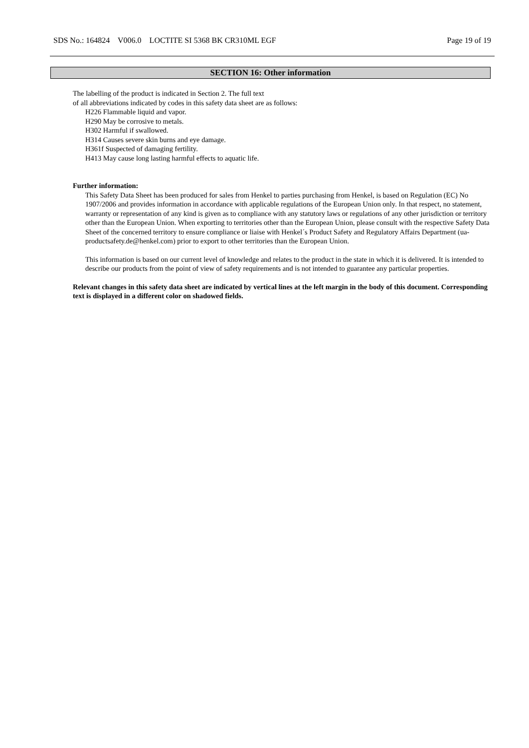SDS No.: 164824 V006.0 LOCTITE SI 5368 BK CR310ML EGF Page 19 of 19
SECTION 16: Other information
The labelling of the product is indicated in Section 2. The full text
of all abbreviations indicated by codes in this safety data sheet are as follows:
H226 Flammable liquid and vapor.
H290 May be corrosive to metals.
H302 Harmful if swallowed.
H314 Causes severe skin burns and eye damage.
H361f Suspected of damaging fertility.
H413 May cause long lasting harmful effects to aquatic life.
Further information:
This Safety Data Sheet has been produced for sales from Henkel to parties purchasing from Henkel, is based on Regulation (EC) No 1907/2006 and provides information in accordance with applicable regulations of the European Union only. In that respect, no statement, warranty or representation of any kind is given as to compliance with any statutory laws or regulations of any other jurisdiction or territory other than the European Union. When exporting to territories other than the European Union, please consult with the respective Safety Data Sheet of the concerned territory to ensure compliance or liaise with Henkel´s Product Safety and Regulatory Affairs Department (ua-productsafety.de@henkel.com) prior to export to other territories than the European Union.
This information is based on our current level of knowledge and relates to the product in the state in which it is delivered. It is intended to describe our products from the point of view of safety requirements and is not intended to guarantee any particular properties.
Relevant changes in this safety data sheet are indicated by vertical lines at the left margin in the body of this document. Corresponding text is displayed in a different color on shadowed fields.